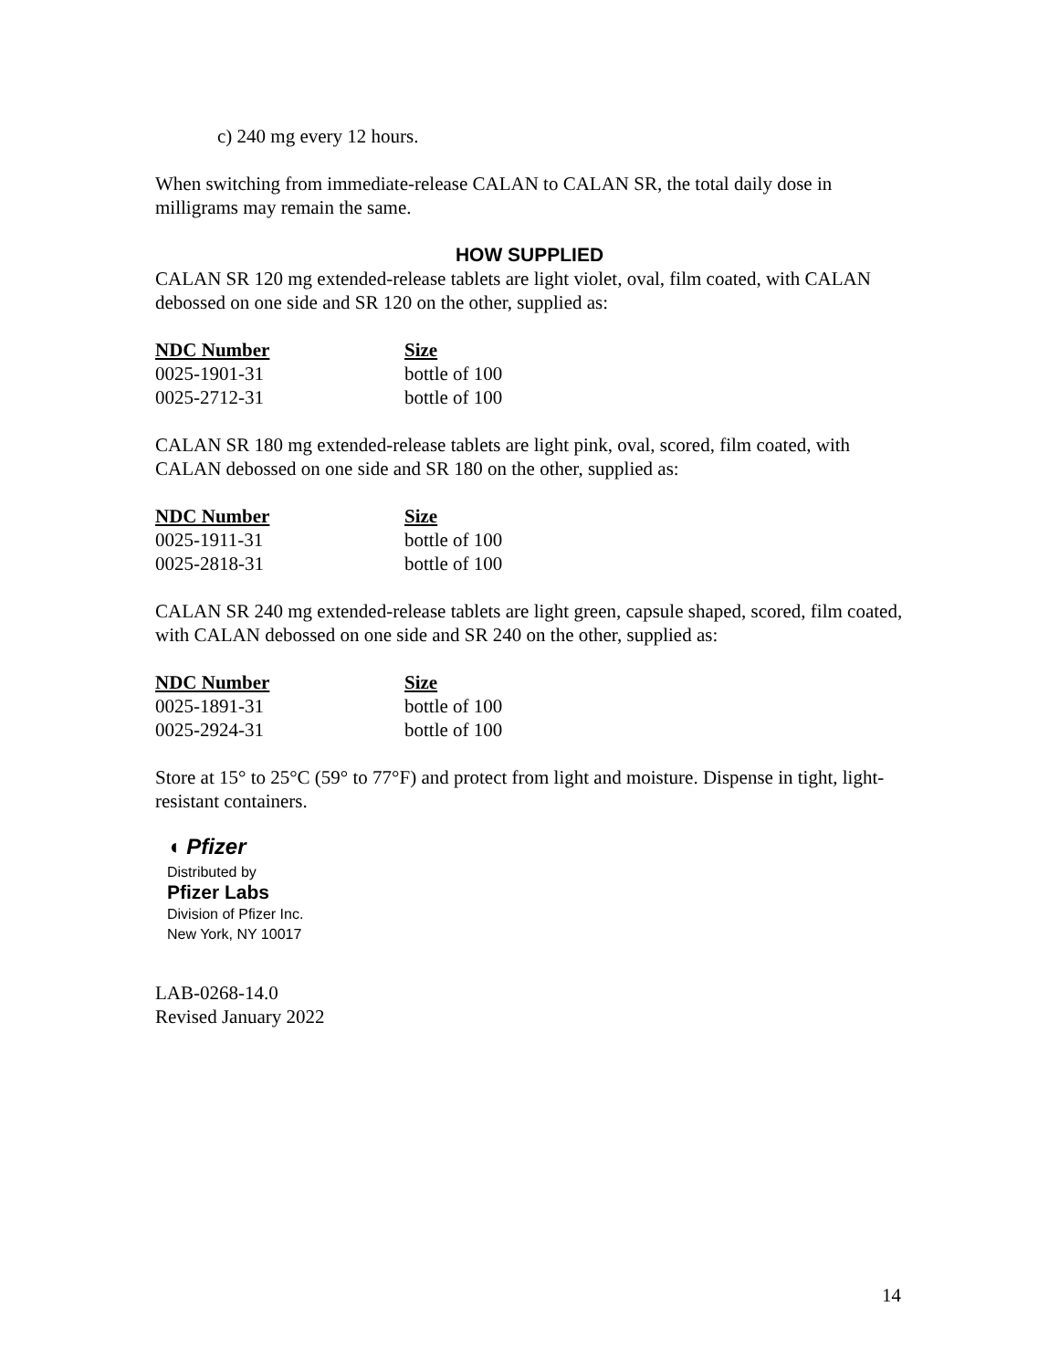c) 240 mg every 12 hours.
When switching from immediate-release CALAN to CALAN SR, the total daily dose in milligrams may remain the same.
HOW SUPPLIED
CALAN SR 120 mg extended-release tablets are light violet, oval, film coated, with CALAN debossed on one side and SR 120 on the other, supplied as:
| NDC Number | Size |
| --- | --- |
| 0025-1901-31 | bottle of 100 |
| 0025-2712-31 | bottle of 100 |
CALAN SR 180 mg extended-release tablets are light pink, oval, scored, film coated, with CALAN debossed on one side and SR 180 on the other, supplied as:
| NDC Number | Size |
| --- | --- |
| 0025-1911-31 | bottle of 100 |
| 0025-2818-31 | bottle of 100 |
CALAN SR 240 mg extended-release tablets are light green, capsule shaped, scored, film coated, with CALAN debossed on one side and SR 240 on the other, supplied as:
| NDC Number | Size |
| --- | --- |
| 0025-1891-31 | bottle of 100 |
| 0025-2924-31 | bottle of 100 |
Store at 15° to 25°C (59° to 77°F) and protect from light and moisture. Dispense in tight, light-resistant containers.
◖ Pfizer
Distributed by
Pfizer Labs
Division of Pfizer Inc.
New York, NY 10017
LAB-0268-14.0
Revised January 2022
14